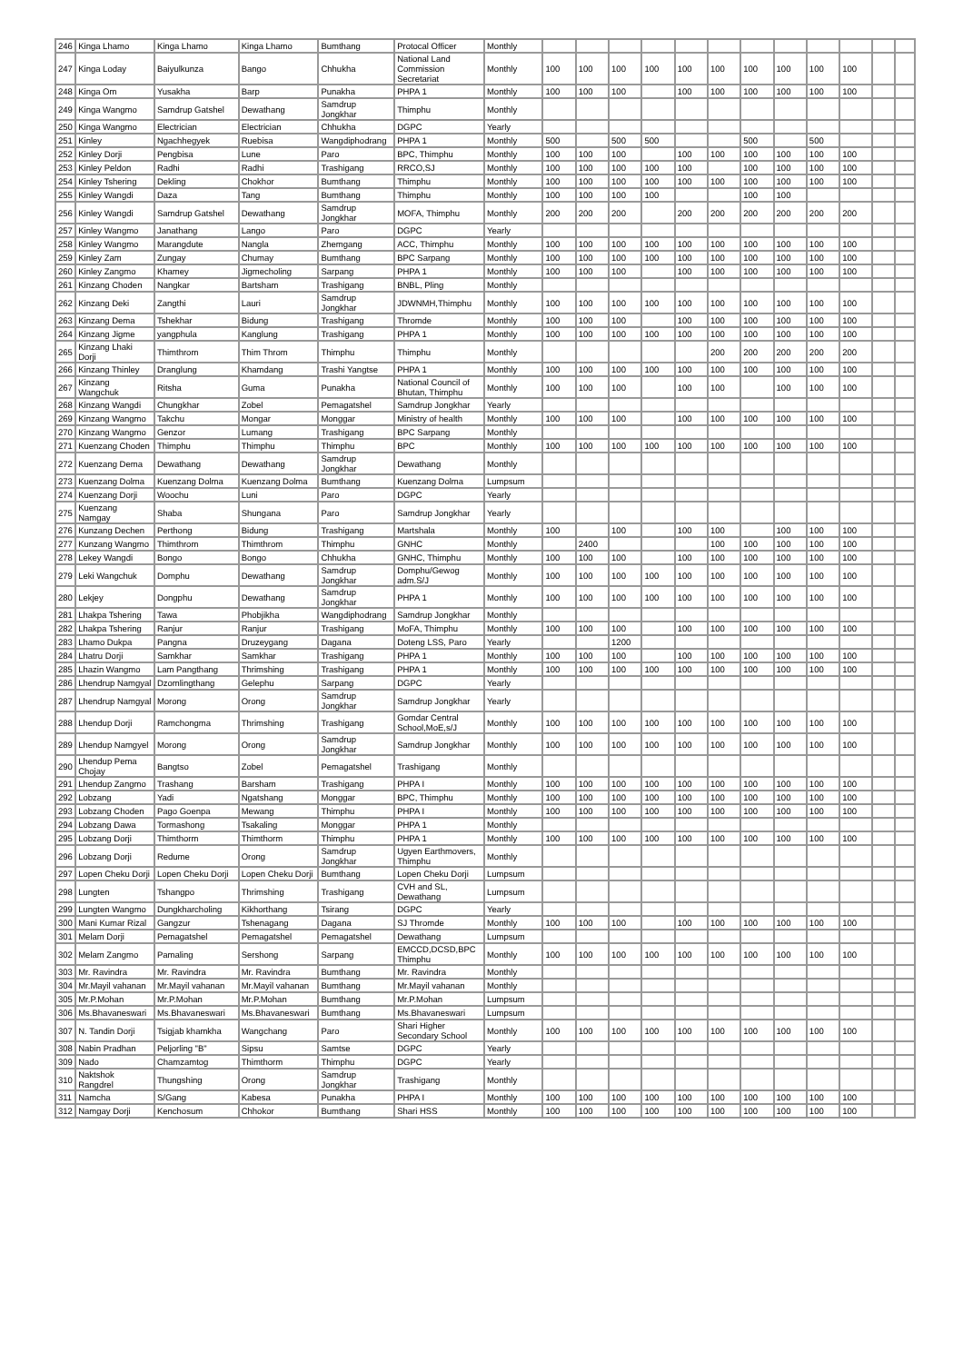| 246 | Kinga Lhamo | Kinga Lhamo | Kinga Lhamo | Bumthang | Protocal Officer | Monthly | | | | | | | | | | | | |
| 247 | Kinga Loday | Baiyulkunza | Bango | Chhukha | National Land Commission Secretariat | Monthly | 100 | 100 | 100 | 100 | 100 | 100 | 100 | 100 | 100 | 100 | | |
| 248 | Kinga Om | Yusakha | Barp | Punakha | PHPA 1 | Monthly | 100 | 100 | 100 | | 100 | 100 | 100 | 100 | 100 | 100 | | |
| 249 | Kinga Wangmo | Samdrup Gatshel | Dewathang | Samdrup Jongkhar | Thimphu | Monthly | | | | | | | | | | | | |
| 250 | Kinga Wangmo | Electrician | Electrician | Chhukha | DGPC | Yearly | | | | | | | | | | | | |
| 251 | Kinley | Ngachhegyek | Ruebisa | Wangdiphodrang | PHPA 1 | Monthly | 500 | | 500 | 500 | | | 500 | | 500 | | | |
| 252 | Kinley Dorji | Pengbisa | Lune | Paro | BPC, Thimphu | Monthly | 100 | 100 | 100 | | 100 | 100 | 100 | 100 | 100 | 100 | | |
| 253 | Kinley Peldon | Radhi | Radhi | Trashigang | RRCO,SJ | Monthly | 100 | 100 | 100 | 100 | 100 | | 100 | 100 | 100 | 100 | | |
| 254 | Kinley Tshering | Dekling | Chokhor | Bumthang | Thimphu | Monthly | 100 | 100 | 100 | 100 | 100 | 100 | 100 | 100 | 100 | 100 | | |
| 255 | Kinley Wangdi | Daza | Tang | Bumthang | Thimphu | Monthly | 100 | 100 | 100 | 100 | | | 100 | 100 | | | | |
| 256 | Kinley Wangdi | Samdrup Gatshel | Dewathang | Samdrup Jongkhar | MOFA, Thimphu | Monthly | 200 | 200 | 200 | | 200 | 200 | 200 | 200 | 200 | 200 | | |
| 257 | Kinley Wangmo | Janathang | Lango | Paro | DGPC | Yearly | | | | | | | | | | | | |
| 258 | Kinley Wangmo | Marangdute | Nangla | Zhemgang | ACC, Thimphu | Monthly | 100 | 100 | 100 | 100 | 100 | 100 | 100 | 100 | 100 | 100 | | |
| 259 | Kinley Zam | Zungay | Chumay | Bumthang | BPC Sarpang | Monthly | 100 | 100 | 100 | 100 | 100 | 100 | 100 | 100 | 100 | 100 | | |
| 260 | Kinley Zangmo | Khamey | Jigmecholing | Sarpang | PHPA 1 | Monthly | 100 | 100 | 100 | | 100 | 100 | 100 | 100 | 100 | 100 | | |
| 261 | Kinzang Choden | Nangkar | Bartsham | Trashigang | BNBL, Pling | Monthly | | | | | | | | | | | | |
| 262 | Kinzang Deki | Zangthi | Lauri | Samdrup Jongkhar | JDWNMH,Thimphu | Monthly | 100 | 100 | 100 | 100 | 100 | 100 | 100 | 100 | 100 | 100 | | |
| 263 | Kinzang Dema | Tshekhar | Bidung | Trashigang | Thromde | Monthly | 100 | 100 | 100 | | 100 | 100 | 100 | 100 | 100 | 100 | | |
| 264 | Kinzang Jigme | yangphula | Kanglung | Trashigang | PHPA 1 | Monthly | 100 | 100 | 100 | 100 | 100 | 100 | 100 | 100 | 100 | 100 | | |
| 265 | Kinzang Lhaki Dorji | Thimthrom | Thim Throm | Thimphu | Thimphu | Monthly | | | | | | 200 | 200 | 200 | 200 | 200 | | |
| 266 | Kinzang Thinley | Dranglung | Khamdang | Trashi Yangtse | PHPA 1 | Monthly | 100 | 100 | 100 | 100 | 100 | 100 | 100 | 100 | 100 | 100 | | |
| 267 | Kinzang Wangchuk | Ritsha | Guma | Punakha | National Council of Bhutan, Thimphu | Monthly | 100 | 100 | 100 | | 100 | 100 | | 100 | 100 | 100 | | |
| 268 | Kinzang Wangdi | Chungkhar | Zobel | Pemagatshel | Samdrup Jongkhar | Yearly | | | | | | | | | | | | |
| 269 | Kinzang Wangmo | Takchu | Mongar | Monggar | Ministry of health | Monthly | 100 | 100 | 100 | | 100 | 100 | 100 | 100 | 100 | 100 | | |
| 270 | Kinzang Wangmo | Genzor | Lumang | Trashigang | BPC Sarpang | Monthly | | | | | | | | | | | | |
| 271 | Kuenzang Choden | Thimphu | Thimphu | Thimphu | BPC | Monthly | 100 | 100 | 100 | 100 | 100 | 100 | 100 | 100 | 100 | 100 | | |
| 272 | Kuenzang Dema | Dewathang | Dewathang | Samdrup Jongkhar | Dewathang | Monthly | | | | | | | | | | | | |
| 273 | Kuenzang Dolma | Kuenzang Dolma | Kuenzang Dolma | Bumthang | Kuenzang Dolma | Lumpsum | | | | | | | | | | | | |
| 274 | Kuenzang Dorji | Woochu | Luni | Paro | DGPC | Yearly | | | | | | | | | | | | |
| 275 | Kuenzang Namgay | Shaba | Shungana | Paro | Samdrup Jongkhar | Yearly | | | | | | | | | | | | |
| 276 | Kunzang Dechen | Perthong | Bidung | Trashigang | Martshala | Monthly | 100 | | 100 | | 100 | 100 | | 100 | 100 | 100 | | |
| 277 | Kunzang Wangmo | Thimthrom | Thimthrom | Thimphu | GNHC | Monthly | | 2400 | | | | 100 | 100 | 100 | 100 | 100 | | |
| 278 | Lekey Wangdi | Bongo | Bongo | Chhukha | GNHC, Thimphu | Monthly | 100 | 100 | 100 | | 100 | 100 | 100 | 100 | 100 | 100 | | |
| 279 | Leki Wangchuk | Domphu | Dewathang | Samdrup Jongkhar | Domphu/Gewog adm.S/J | Monthly | 100 | 100 | 100 | 100 | 100 | 100 | 100 | 100 | 100 | 100 | | |
| 280 | Lekjey | Dongphu | Dewathang | Samdrup Jongkhar | PHPA 1 | Monthly | 100 | 100 | 100 | 100 | 100 | 100 | 100 | 100 | 100 | 100 | | |
| 281 | Lhakpa Tshering | Tawa | Phobjikha | Wangdiphodrang | Samdrup Jongkhar | Monthly | | | | | | | | | | | | |
| 282 | Lhakpa Tshering | Ranjur | Ranjur | Trashigang | MoFA, Thimphu | Monthly | 100 | 100 | 100 | | 100 | 100 | 100 | 100 | 100 | 100 | | |
| 283 | Lhamo Dukpa | Pangna | Druzeygang | Dagana | Doteng LSS, Paro | Yearly | | | 1200 | | | | | | | | | |
| 284 | Lhatru Dorji | Samkhar | Samkhar | Trashigang | PHPA 1 | Monthly | 100 | 100 | 100 | | 100 | 100 | 100 | 100 | 100 | 100 | | |
| 285 | Lhazin Wangmo | Lam Pangthang | Thrimshing | Trashigang | PHPA 1 | Monthly | 100 | 100 | 100 | 100 | 100 | 100 | 100 | 100 | 100 | 100 | | |
| 286 | Lhendrup Namgyal | Dzomlingthang | Gelephu | Sarpang | DGPC | Yearly | | | | | | | | | | | | |
| 287 | Lhendrup Namgyal | Morong | Orong | Samdrup Jongkhar | Samdrup Jongkhar | Yearly | | | | | | | | | | | | |
| 288 | Lhendup Dorji | Ramchongma | Thrimshing | Trashigang | Gomdar Central School,MoE,s/J | Monthly | 100 | 100 | 100 | 100 | 100 | 100 | 100 | 100 | 100 | 100 | | |
| 289 | Lhendup Namgyel | Morong | Orong | Samdrup Jongkhar | Samdrup Jongkhar | Monthly | 100 | 100 | 100 | 100 | 100 | 100 | 100 | 100 | 100 | 100 | | |
| 290 | Lhendup Pema Chojay | Bangtso | Zobel | Pemagatshel | Trashigang | Monthly | | | | | | | | | | | | |
| 291 | Lhendup Zangmo | Trashang | Barsham | Trashigang | PHPA I | Monthly | 100 | 100 | 100 | 100 | 100 | 100 | 100 | 100 | 100 | 100 | | |
| 292 | Lobzang | Yadi | Ngatshang | Monggar | BPC, Thimphu | Monthly | 100 | 100 | 100 | 100 | 100 | 100 | 100 | 100 | 100 | 100 | | |
| 293 | Lobzang Choden | Pago Goenpa | Mewang | Thimphu | PHPA I | Monthly | 100 | 100 | 100 | 100 | 100 | 100 | 100 | 100 | 100 | 100 | | |
| 294 | Lobzang Dawa | Tormashong | Tsakaling | Monggar | PHPA 1 | Monthly | | | | | | | | | | | | |
| 295 | Lobzang Dorji | Thimthorm | Thimthorm | Thimphu | PHPA 1 | Monthly | 100 | 100 | 100 | 100 | 100 | 100 | 100 | 100 | 100 | 100 | | |
| 296 | Lobzang Dorji | Redume | Orong | Samdrup Jongkhar | Ugyen Earthmovers, Thimphu | Monthly | | | | | | | | | | | | |
| 297 | Lopen Cheku Dorji | Lopen Cheku Dorji | Lopen Cheku Dorji | Bumthang | Lopen Cheku Dorji | Lumpsum | | | | | | | | | | | | |
| 298 | Lungten | Tshangpo | Thrimshing | Trashigang | CVH and SL, Dewathang | Lumpsum | | | | | | | | | | | | |
| 299 | Lungten Wangmo | Dungkharcholing | Kikhorthang | Tsirang | DGPC | Yearly | | | | | | | | | | | | |
| 300 | Mani Kumar Rizal | Gangzur | Tshenagang | Dagana | SJ Thromde | Monthly | 100 | 100 | 100 | | 100 | 100 | 100 | 100 | 100 | 100 | | |
| 301 | Melam Dorji | Pemagatshel | Pemagatshel | Pemagatshel | Dewathang | Lumpsum | | | | | | | | | | | | |
| 302 | Melam Zangmo | Pamaling | Sershong | Sarpang | EMCCD,DCSD,BPC Thimphu | Monthly | 100 | 100 | 100 | 100 | 100 | 100 | 100 | 100 | 100 | 100 | | |
| 303 | Mr. Ravindra | Mr. Ravindra | Mr. Ravindra | Bumthang | Mr. Ravindra | Monthly | | | | | | | | | | | | |
| 304 | Mr.Mayil vahanan | Mr.Mayil vahanan | Mr.Mayil vahanan | Bumthang | Mr.Mayil vahanan | Monthly | | | | | | | | | | | | |
| 305 | Mr.P.Mohan | Mr.P.Mohan | Mr.P.Mohan | Bumthang | Mr.P.Mohan | Lumpsum | | | | | | | | | | | | |
| 306 | Ms.Bhavaneswari | Ms.Bhavaneswari | Ms.Bhavaneswari | Bumthang | Ms.Bhavaneswari | Lumpsum | | | | | | | | | | | | |
| 307 | N. Tandin Dorji | Tsigjab khamkha | Wangchang | Paro | Shari Higher Secondary School | Monthly | 100 | 100 | 100 | 100 | 100 | 100 | 100 | 100 | 100 | 100 | | |
| 308 | Nabin Pradhan | Peljorling "B" | Sipsu | Samtse | DGPC | Yearly | | | | | | | | | | | | |
| 309 | Nado | Chamzamtog | Thimthorm | Thimphu | DGPC | Yearly | | | | | | | | | | | | |
| 310 | Naktshok Rangdrel | Thungshing | Orong | Samdrup Jongkhar | Trashigang | Monthly | | | | | | | | | | | | |
| 311 | Namcha | S/Gang | Kabesa | Punakha | PHPA I | Monthly | 100 | 100 | 100 | 100 | 100 | 100 | 100 | 100 | 100 | 100 | | |
| 312 | Namgay Dorji | Kenchosum | Chhokor | Bumthang | Shari HSS | Monthly | 100 | 100 | 100 | 100 | 100 | 100 | 100 | 100 | 100 | 100 | | |